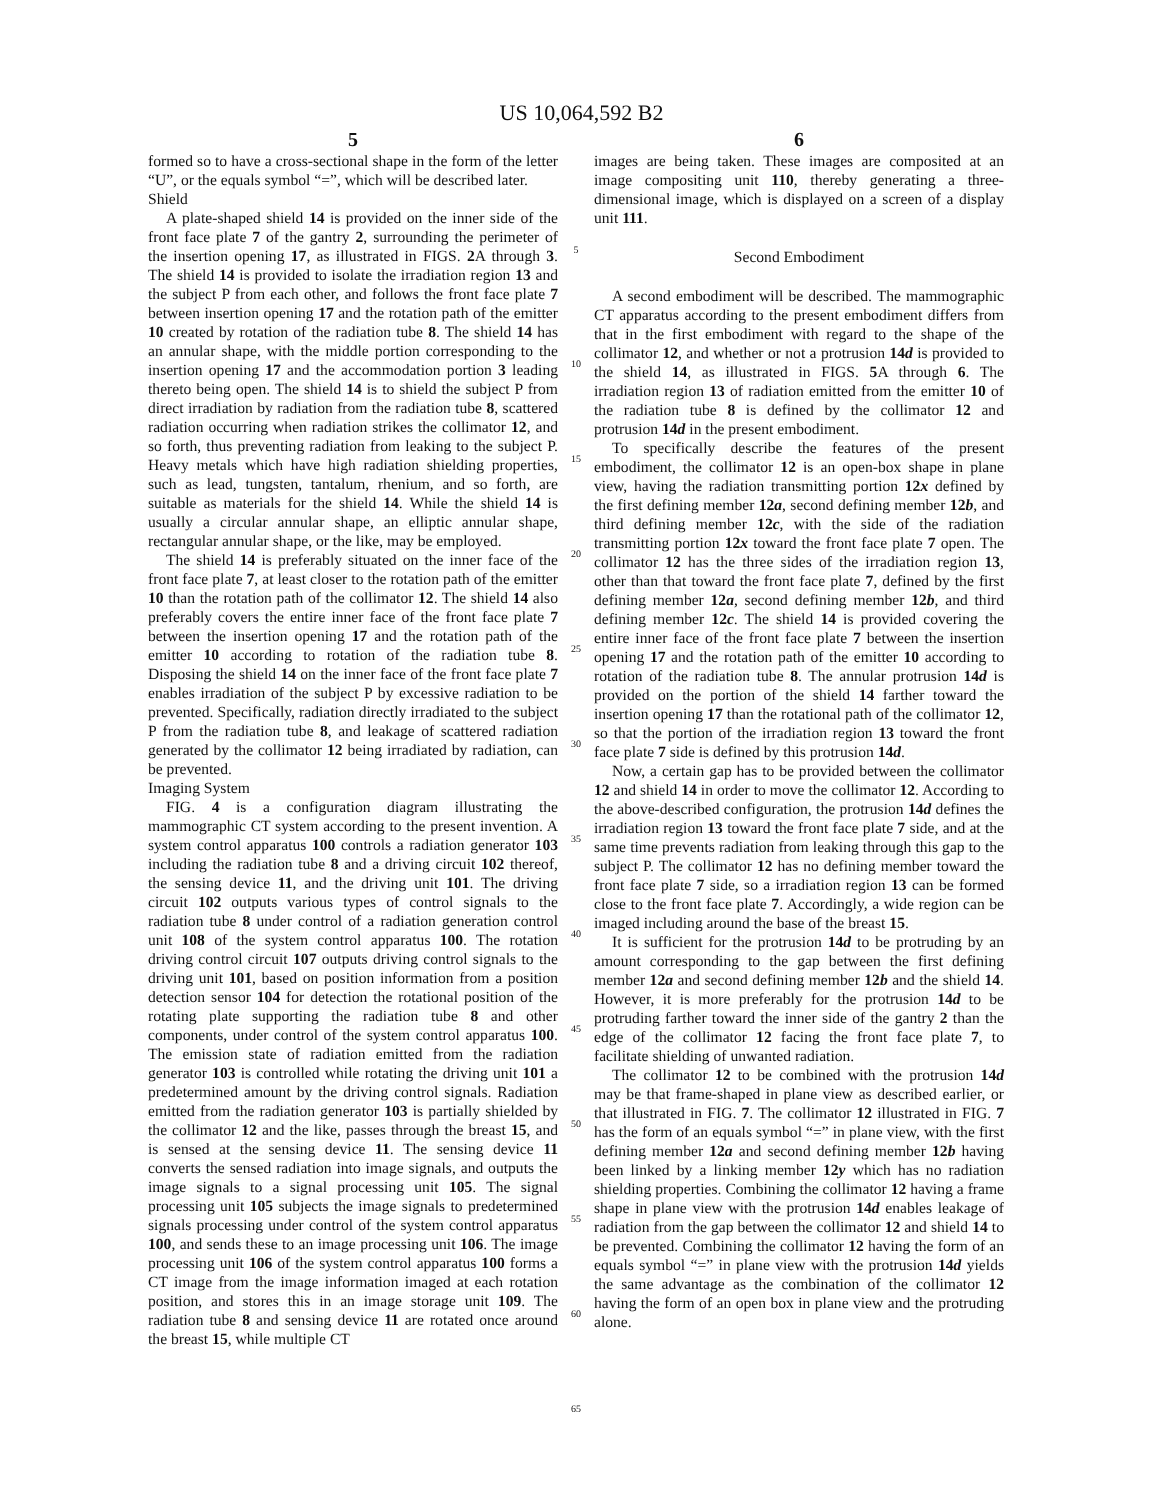US 10,064,592 B2
5
formed so to have a cross-sectional shape in the form of the letter “U”, or the equals symbol “=”, which will be described later.
Shield
A plate-shaped shield 14 is provided on the inner side of the front face plate 7 of the gantry 2, surrounding the perimeter of the insertion opening 17, as illustrated in FIGS. 2 A through 3. The shield 14 is provided to isolate the irradiation region 13 and the subject P from each other, and follows the front face plate 7 between insertion opening 17 and the rotation path of the emitter 10 created by rotation of the radiation tube 8. The shield 14 has an annular shape, with the middle portion corresponding to the insertion opening 17 and the accommodation portion 3 leading thereto being open. The shield 14 is to shield the subject P from direct irradiation by radiation from the radiation tube 8, scattered radiation occurring when radiation strikes the collimator 12, and so forth, thus preventing radiation from leaking to the subject P. Heavy metals which have high radiation shielding properties, such as lead, tungsten, tantalum, rhenium, and so forth, are suitable as materials for the shield 14. While the shield 14 is usually a circular annular shape, an elliptic annular shape, rectangular annular shape, or the like, may be employed.
The shield 14 is preferably situated on the inner face of the front face plate 7, at least closer to the rotation path of the emitter 10 than the rotation path of the collimator 12. The shield 14 also preferably covers the entire inner face of the front face plate 7 between the insertion opening 17 and the rotation path of the emitter 10 according to rotation of the radiation tube 8. Disposing the shield 14 on the inner face of the front face plate 7 enables irradiation of the subject P by excessive radiation to be prevented. Specifically, radiation directly irradiated to the subject P from the radiation tube 8, and leakage of scattered radiation generated by the collimator 12 being irradiated by radiation, can be prevented.
Imaging System
FIG. 4 is a configuration diagram illustrating the mammographic CT system according to the present invention. A system control apparatus 100 controls a radiation generator 103 including the radiation tube 8 and a driving circuit 102 thereof, the sensing device 11, and the driving unit 101. The driving circuit 102 outputs various types of control signals to the radiation tube 8 under control of a radiation generation control unit 108 of the system control apparatus 100. The rotation driving control circuit 107 outputs driving control signals to the driving unit 101, based on position information from a position detection sensor 104 for detection the rotational position of the rotating plate supporting the radiation tube 8 and other components, under control of the system control apparatus 100. The emission state of radiation emitted from the radiation generator 103 is controlled while rotating the driving unit 101 a predetermined amount by the driving control signals. Radiation emitted from the radiation generator 103 is partially shielded by the collimator 12 and the like, passes through the breast 15, and is sensed at the sensing device 11. The sensing device 11 converts the sensed radiation into image signals, and outputs the image signals to a signal processing unit 105. The signal processing unit 105 subjects the image signals to predetermined signals processing under control of the system control apparatus 100, and sends these to an image processing unit 106. The image processing unit 106 of the system control apparatus 100 forms a CT image from the image information imaged at each rotation position, and stores this in an image storage unit 109. The radiation tube 8 and sensing device 11 are rotated once around the breast 15, while multiple CT
5
10
15
20
25
30
35
40
45
50
55
60
65
6
images are being taken. These images are composited at an image compositing unit 110, thereby generating a three-dimensional image, which is displayed on a screen of a display unit 111.
Second Embodiment
A second embodiment will be described. The mammographic CT apparatus according to the present embodiment differs from that in the first embodiment with regard to the shape of the collimator 12, and whether or not a protrusion 14d is provided to the shield 14, as illustrated in FIGS. 5 A through 6. The irradiation region 13 of radiation emitted from the emitter 10 of the radiation tube 8 is defined by the collimator 12 and protrusion 14d in the present embodiment.
To specifically describe the features of the present embodiment, the collimator 12 is an open-box shape in plane view, having the radiation transmitting portion 12x defined by the first defining member 12a, second defining member 12b, and third defining member 12c, with the side of the radiation transmitting portion 12x toward the front face plate 7 open. The collimator 12 has the three sides of the irradiation region 13, other than that toward the front face plate 7, defined by the first defining member 12a, second defining member 12b, and third defining member 12c. The shield 14 is provided covering the entire inner face of the front face plate 7 between the insertion opening 17 and the rotation path of the emitter 10 according to rotation of the radiation tube 8. The annular protrusion 14d is provided on the portion of the shield 14 farther toward the insertion opening 17 than the rotational path of the collimator 12, so that the portion of the irradiation region 13 toward the front face plate 7 side is defined by this protrusion 14d.
Now, a certain gap has to be provided between the collimator 12 and shield 14 in order to move the collimator 12. According to the above-described configuration, the protrusion 14d defines the irradiation region 13 toward the front face plate 7 side, and at the same time prevents radiation from leaking through this gap to the subject P. The collimator 12 has no defining member toward the front face plate 7 side, so a irradiation region 13 can be formed close to the front face plate 7. Accordingly, a wide region can be imaged including around the base of the breast 15.
It is sufficient for the protrusion 14d to be protruding by an amount corresponding to the gap between the first defining member 12a and second defining member 12b and the shield 14. However, it is more preferably for the protrusion 14d to be protruding farther toward the inner side of the gantry 2 than the edge of the collimator 12 facing the front face plate 7, to facilitate shielding of unwanted radiation.
The collimator 12 to be combined with the protrusion 14d may be that frame-shaped in plane view as described earlier, or that illustrated in FIG. 7. The collimator 12 illustrated in FIG. 7 has the form of an equals symbol “=” in plane view, with the first defining member 12a and second defining member 12b having been linked by a linking member 12y which has no radiation shielding properties. Combining the collimator 12 having a frame shape in plane view with the protrusion 14d enables leakage of radiation from the gap between the collimator 12 and shield 14 to be prevented. Combining the collimator 12 having the form of an equals symbol “=” in plane view with the protrusion 14d yields the same advantage as the combination of the collimator 12 having the form of an open box in plane view and the protruding alone.